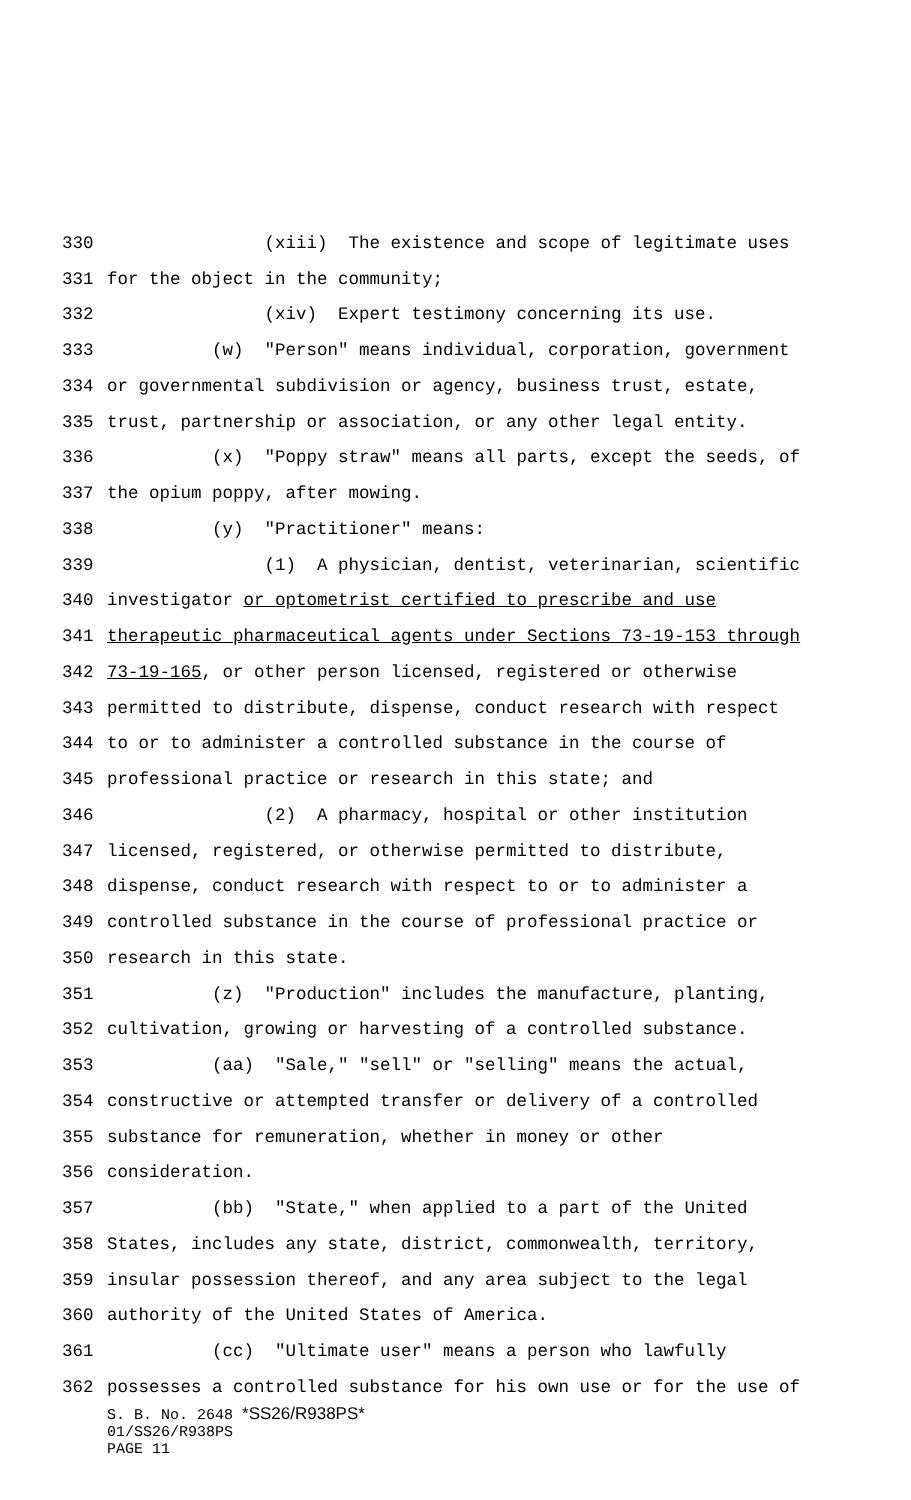330 (xiii) The existence and scope of legitimate uses
331 for the object in the community;
332 (xiv) Expert testimony concerning its use.
333 (w) "Person" means individual, corporation, government
334 or governmental subdivision or agency, business trust, estate,
335 trust, partnership or association, or any other legal entity.
336 (x) "Poppy straw" means all parts, except the seeds, of
337 the opium poppy, after mowing.
338 (y) "Practitioner" means:
339 (1) A physician, dentist, veterinarian, scientific
340 investigator or optometrist certified to prescribe and use
341 therapeutic pharmaceutical agents under Sections 73-19-153 through
342 73-19-165, or other person licensed, registered or otherwise
343 permitted to distribute, dispense, conduct research with respect
344 to or to administer a controlled substance in the course of
345 professional practice or research in this state; and
346 (2) A pharmacy, hospital or other institution
347 licensed, registered, or otherwise permitted to distribute,
348 dispense, conduct research with respect to or to administer a
349 controlled substance in the course of professional practice or
350 research in this state.
351 (z) "Production" includes the manufacture, planting,
352 cultivation, growing or harvesting of a controlled substance.
353 (aa) "Sale," "sell" or "selling" means the actual,
354 constructive or attempted transfer or delivery of a controlled
355 substance for remuneration, whether in money or other
356 consideration.
357 (bb) "State," when applied to a part of the United
358 States, includes any state, district, commonwealth, territory,
359 insular possession thereof, and any area subject to the legal
360 authority of the United States of America.
361 (cc) "Ultimate user" means a person who lawfully
362 possesses a controlled substance for his own use or for the use of
S. B. No. 2648 *SS26/R938PS*
01/SS26/R938PS
PAGE 11